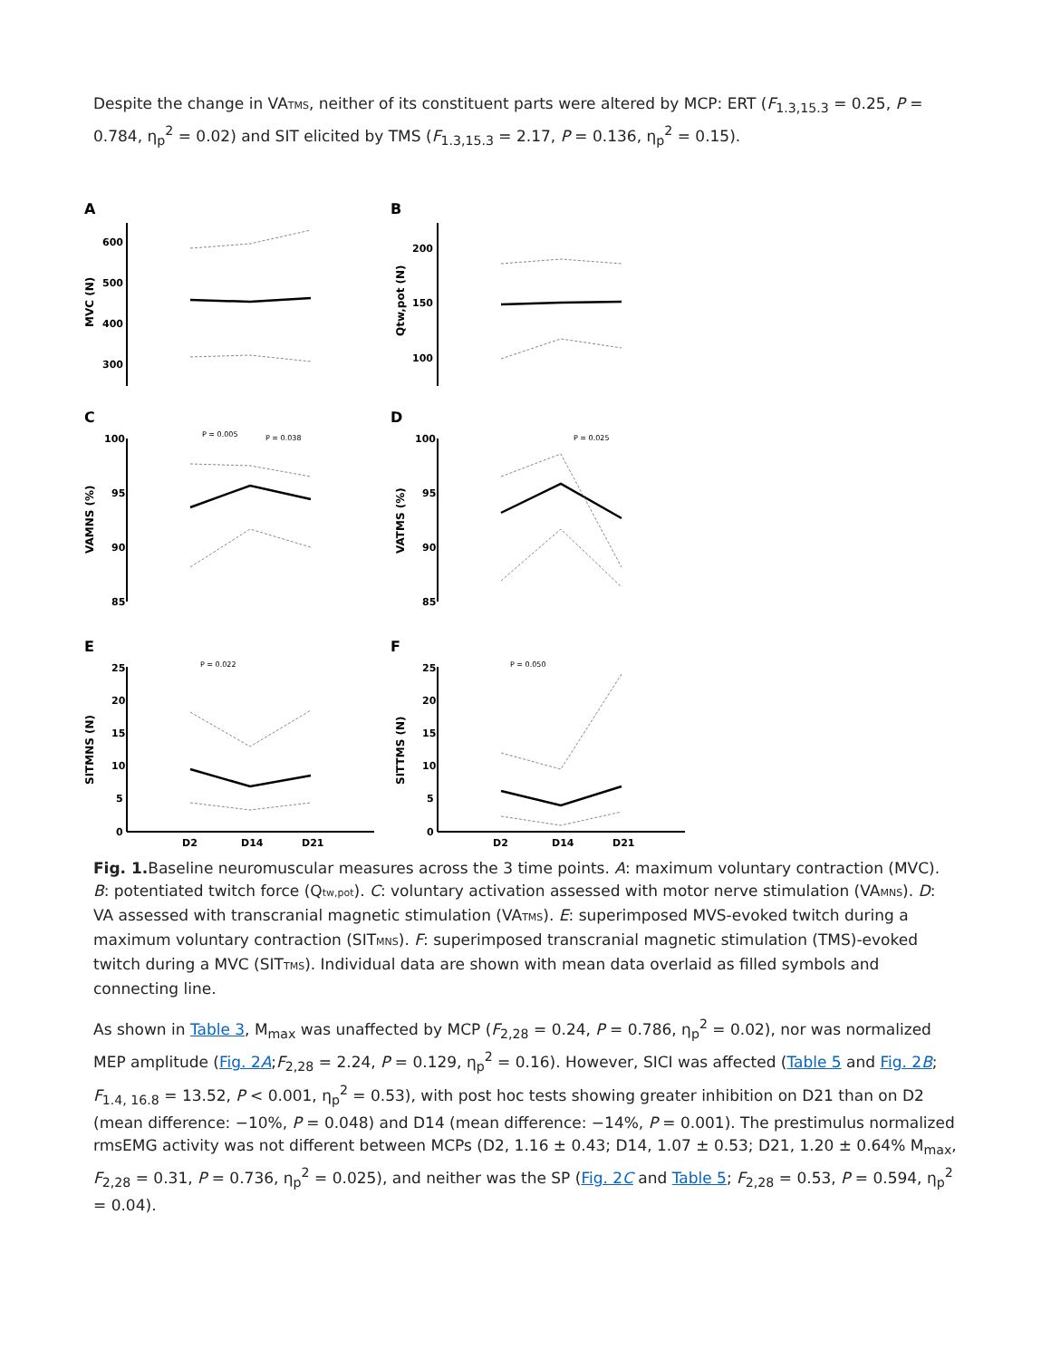Despite the change in VATMS, neither of its constituent parts were altered by MCP: ERT (F<sub>1.3,15.3</sub> = 0.25, P = 0.784, η<sub>p</sub><sup>2</sup> = 0.02) and SIT elicited by TMS (F<sub>1.3,15.3</sub> = 2.17, P = 0.136, η<sub>p</sub><sup>2</sup> = 0.15).
A
B
C
D
E
F
600
500
400
300
200
150
100
100
95
90
85
100
95
90
85
25
20
15
10
5
0
25
20
15
10
5
0
MVC (N)
Qtw,pot (N)
VAMNS (%)
VATMS (%)
SITMNS (N)
SITTMS (N)
P = 0.005
P = 0.038
P = 0.025
P = 0.022
P = 0.050
D2
D14
D21
D2
D14
D21
Fig. 1. Baseline neuromuscular measures across the 3 time points. A: maximum voluntary contraction (MVC). B: potentiated twitch force (Qtw,pot). C: voluntary activation assessed with motor nerve stimulation (VAMNS). D: VA assessed with transcranial magnetic stimulation (VATMS). E: superimposed MVS-evoked twitch during a maximum voluntary contraction (SITMNS). F: superimposed transcranial magnetic stimulation (TMS)-evoked twitch during a MVC (SITTMS). Individual data are shown with mean data overlaid as filled symbols and connecting line.
As shown in Table 3, M<sub>max</sub> was unaffected by MCP (F<sub>2,28</sub> = 0.24, P = 0.786, η<sub>p</sub><sup>2</sup> = 0.02), nor was normalized MEP amplitude (Fig. 2A;F<sub>2,28</sub> = 2.24, P = 0.129, η<sub>p</sub><sup>2</sup> = 0.16). However, SICI was affected (Table 5 and Fig. 2B; F<sub>1.4, 16.8</sub> = 13.52, P < 0.001, η<sub>p</sub><sup>2</sup> = 0.53), with post hoc tests showing greater inhibition on D21 than on D2 (mean difference: −10%, P = 0.048) and D14 (mean difference: −14%, P = 0.001). The prestimulus normalized rmsEMG activity was not different between MCPs (D2, 1.16 ± 0.43; D14, 1.07 ± 0.53; D21, 1.20 ± 0.64% M<sub>max</sub>, F<sub>2,28</sub> = 0.31, P = 0.736, η<sub>p</sub><sup>2</sup> = 0.025), and neither was the SP (Fig. 2C and Table 5; F<sub>2,28</sub> = 0.53, P = 0.594, η<sub>p</sub><sup>2</sup> = 0.04).